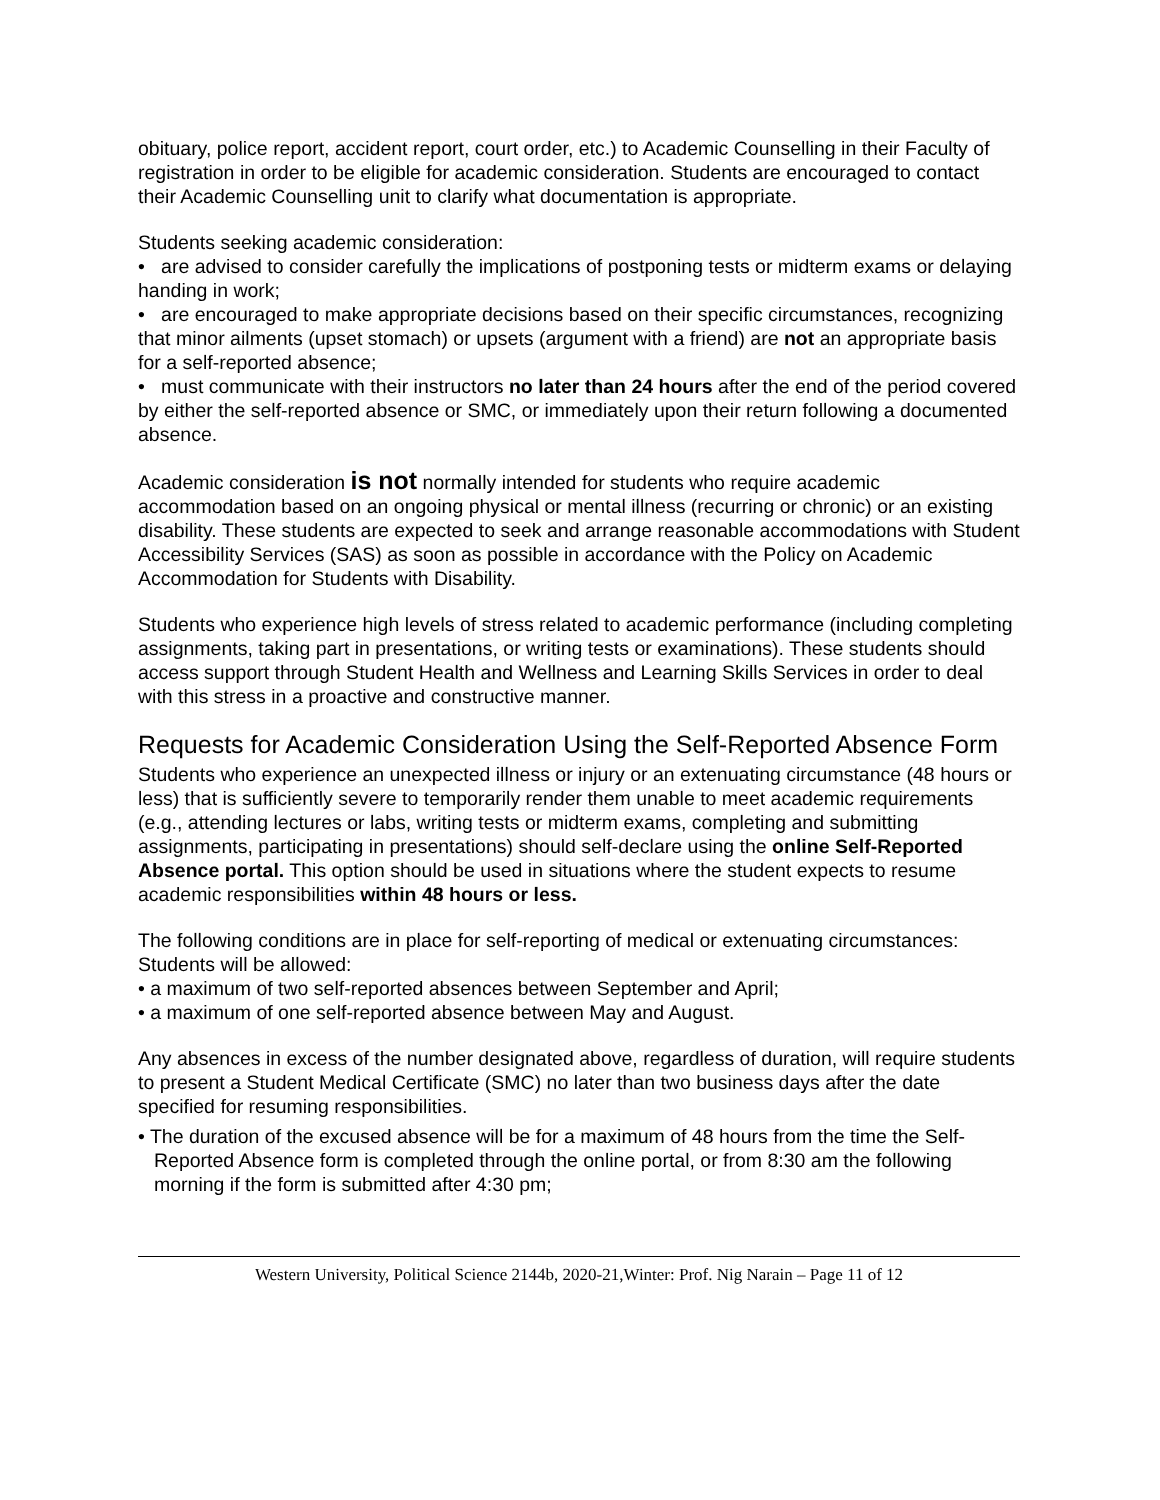obituary, police report, accident report, court order, etc.) to Academic Counselling in their Faculty of registration in order to be eligible for academic consideration. Students are encouraged to contact their Academic Counselling unit to clarify what documentation is appropriate.
Students seeking academic consideration:
• are advised to consider carefully the implications of postponing tests or midterm exams or delaying handing in work;
• are encouraged to make appropriate decisions based on their specific circumstances, recognizing that minor ailments (upset stomach) or upsets (argument with a friend) are not an appropriate basis for a self-reported absence;
• must communicate with their instructors no later than 24 hours after the end of the period covered by either the self-reported absence or SMC, or immediately upon their return following a documented absence.
Academic consideration is not normally intended for students who require academic accommodation based on an ongoing physical or mental illness (recurring or chronic) or an existing disability. These students are expected to seek and arrange reasonable accommodations with Student Accessibility Services (SAS) as soon as possible in accordance with the Policy on Academic Accommodation for Students with Disability.
Students who experience high levels of stress related to academic performance (including completing assignments, taking part in presentations, or writing tests or examinations). These students should access support through Student Health and Wellness and Learning Skills Services in order to deal with this stress in a proactive and constructive manner.
Requests for Academic Consideration Using the Self-Reported Absence Form
Students who experience an unexpected illness or injury or an extenuating circumstance (48 hours or less) that is sufficiently severe to temporarily render them unable to meet academic requirements (e.g., attending lectures or labs, writing tests or midterm exams, completing and submitting assignments, participating in presentations) should self-declare using the online Self-Reported Absence portal. This option should be used in situations where the student expects to resume academic responsibilities within 48 hours or less.
The following conditions are in place for self-reporting of medical or extenuating circumstances:
Students will be allowed:
• a maximum of two self-reported absences between September and April;
• a maximum of one self-reported absence between May and August.
Any absences in excess of the number designated above, regardless of duration, will require students to present a Student Medical Certificate (SMC) no later than two business days after the date specified for resuming responsibilities.
• The duration of the excused absence will be for a maximum of 48 hours from the time the Self-Reported Absence form is completed through the online portal, or from 8:30 am the following morning if the form is submitted after 4:30 pm;
Western University, Political Science 2144b, 2020-21,Winter: Prof. Nig Narain – Page 11 of 12